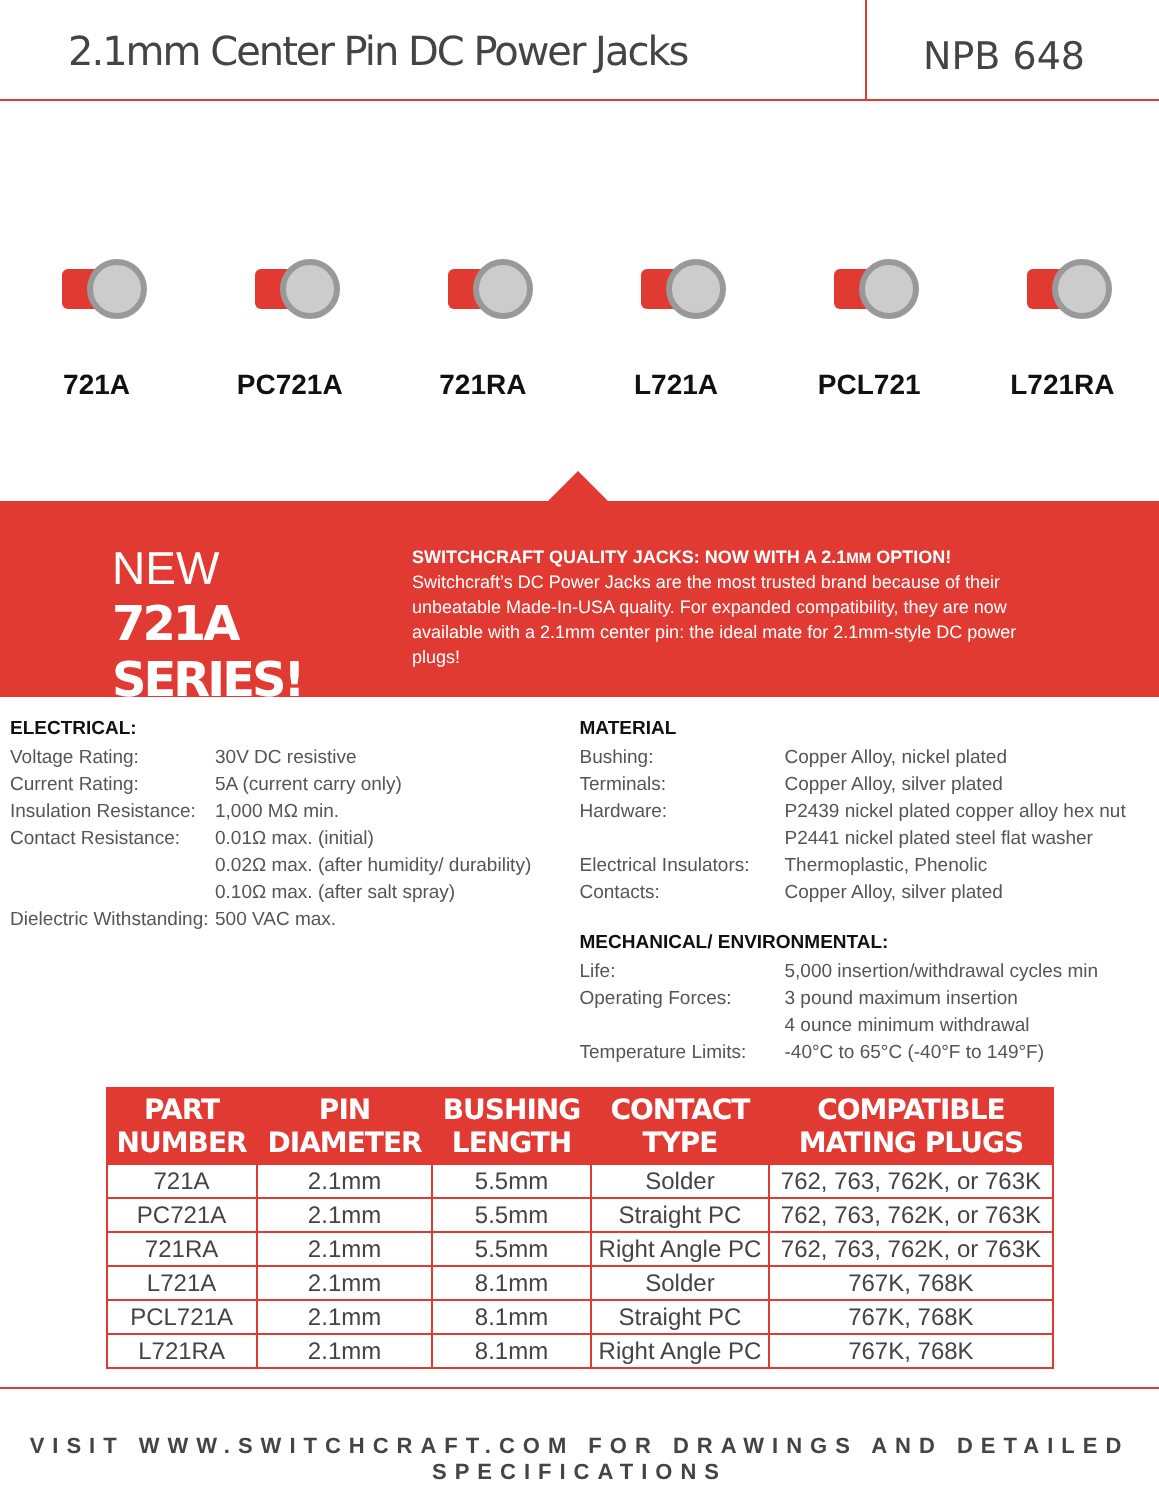2.1mm Center Pin DC Power Jacks
NPB 648
721A
PC721A
721RA
L721A
PCL721
L721RA
NEW
721A SERIES!
SWITCHCRAFT QUALITY JACKS: NOW WITH A 2.1MM OPTION!
Switchcraft’s DC Power Jacks are the most trusted brand because of their unbeatable Made-In-USA quality. For expanded compatibility, they are now available with a 2.1mm center pin: the ideal mate for 2.1mm-style DC power plugs!
ELECTRICAL:
Voltage Rating: 30V DC resistive
Current Rating: 5A (current carry only)
Insulation Resistance: 1,000 MΩ min.
Contact Resistance: 0.01Ω max. (initial)
0.02Ω max. (after humidity/ durability)
0.10Ω max. (after salt spray)
Dielectric Withstanding: 500 VAC max.
MATERIAL
Bushing: Copper Alloy, nickel plated
Terminals: Copper Alloy, silver plated
Hardware: P2439 nickel plated copper alloy hex nut
P2441 nickel plated steel flat washer
Electrical Insulators: Thermoplastic, Phenolic
Contacts: Copper Alloy, silver plated
MECHANICAL/ ENVIRONMENTAL:
Life: 5,000 insertion/withdrawal cycles min
Operating Forces: 3 pound maximum insertion
4 ounce minimum withdrawal
Temperature Limits: -40°C to 65°C (-40°F to 149°F)
| PART NUMBER | PIN DIAMETER | BUSHING LENGTH | CONTACT TYPE | COMPATIBLE MATING PLUGS |
| --- | --- | --- | --- | --- |
| 721A | 2.1mm | 5.5mm | Solder | 762, 763, 762K, or 763K |
| PC721A | 2.1mm | 5.5mm | Straight PC | 762, 763, 762K, or 763K |
| 721RA | 2.1mm | 5.5mm | Right Angle PC | 762, 763, 762K, or 763K |
| L721A | 2.1mm | 8.1mm | Solder | 767K, 768K |
| PCL721A | 2.1mm | 8.1mm | Straight PC | 767K, 768K |
| L721RA | 2.1mm | 8.1mm | Right Angle PC | 767K, 768K |
VISIT WWW.SWITCHCRAFT.COM FOR DRAWINGS AND DETAILED SPECIFICATIONS